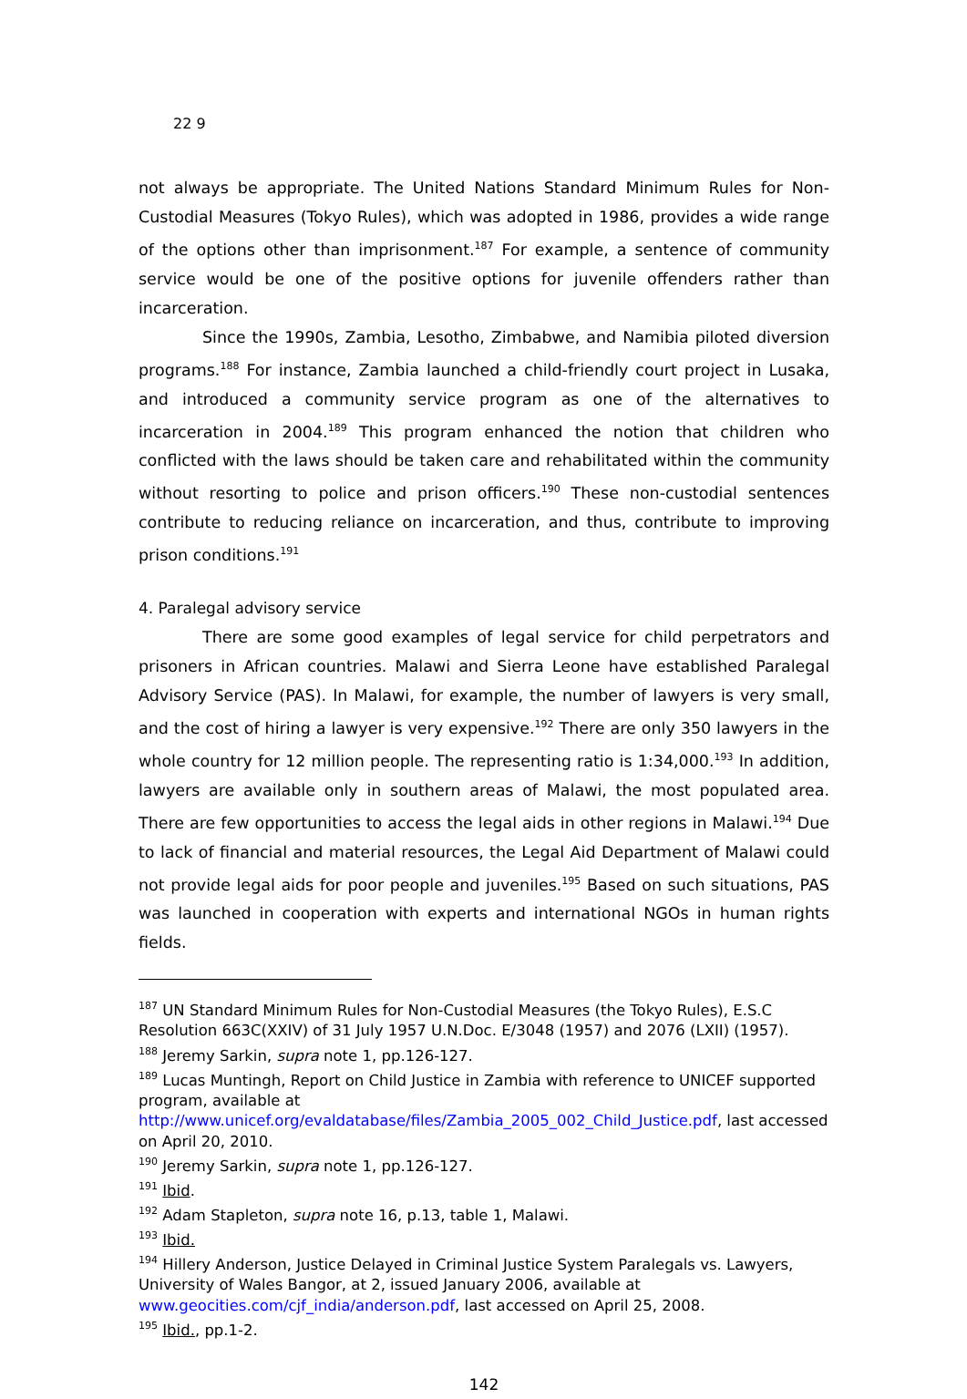22 9
not always be appropriate. The United Nations Standard Minimum Rules for Non-Custodial Measures (Tokyo Rules), which was adopted in 1986, provides a wide range of the options other than imprisonment.<sup>187</sup> For example, a sentence of community service would be one of the positive options for juvenile offenders rather than incarceration.
Since the 1990s, Zambia, Lesotho, Zimbabwe, and Namibia piloted diversion programs.<sup>188</sup> For instance, Zambia launched a child-friendly court project in Lusaka, and introduced a community service program as one of the alternatives to incarceration in 2004.<sup>189</sup> This program enhanced the notion that children who conflicted with the laws should be taken care and rehabilitated within the community without resorting to police and prison officers.<sup>190</sup> These non-custodial sentences contribute to reducing reliance on incarceration, and thus, contribute to improving prison conditions.<sup>191</sup>
4. Paralegal advisory service
There are some good examples of legal service for child perpetrators and prisoners in African countries. Malawi and Sierra Leone have established Paralegal Advisory Service (PAS). In Malawi, for example, the number of lawyers is very small, and the cost of hiring a lawyer is very expensive.<sup>192</sup> There are only 350 lawyers in the whole country for 12 million people. The representing ratio is 1:34,000.<sup>193</sup> In addition, lawyers are available only in southern areas of Malawi, the most populated area. There are few opportunities to access the legal aids in other regions in Malawi.<sup>194</sup> Due to lack of financial and material resources, the Legal Aid Department of Malawi could not provide legal aids for poor people and juveniles.<sup>195</sup> Based on such situations, PAS was launched in cooperation with experts and international NGOs in human rights fields.
<sup>187</sup> UN Standard Minimum Rules for Non-Custodial Measures (the Tokyo Rules), E.S.C Resolution 663C(XXIV) of 31 July 1957 U.N.Doc. E/3048 (1957) and 2076 (LXII) (1957).
<sup>188</sup> Jeremy Sarkin, supra note 1, pp.126-127.
<sup>189</sup> Lucas Muntingh, Report on Child Justice in Zambia with reference to UNICEF supported program, available at http://www.unicef.org/evaldatabase/files/Zambia_2005_002_Child_Justice.pdf, last accessed on April 20, 2010.
<sup>190</sup> Jeremy Sarkin, supra note 1, pp.126-127.
<sup>191</sup> Ibid.
<sup>192</sup> Adam Stapleton, supra note 16, p.13, table 1, Malawi.
<sup>193</sup> Ibid.
<sup>194</sup> Hillery Anderson, Justice Delayed in Criminal Justice System Paralegals vs. Lawyers, University of Wales Bangor, at 2, issued January 2006, available at www.geocities.com/cjf_india/anderson.pdf, last accessed on April 25, 2008.
<sup>195</sup> Ibid., pp.1-2.
142